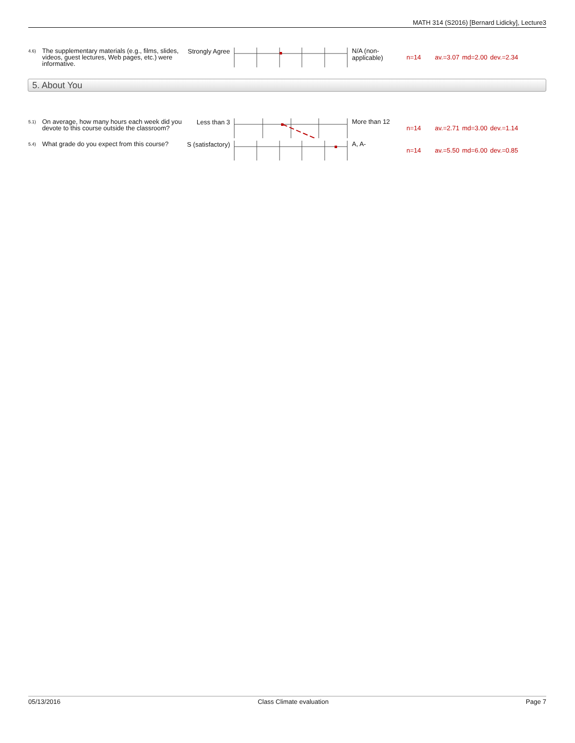MATH 314 (S2016) [Bernard Lidicky], Lecture3
4.6)
The supplementary materials (e.g., films, slides, videos, guest lectures, Web pages, etc.) were informative.
Strongly Agree
N/A (non-applicable)
n=14 av.=3.07 md=2.00 dev.=2.34
5. About You
5.1)
On average, how many hours each week did you devote to this course outside the classroom?
Less than 3
More than 12
n=14 av.=2.71 md=3.00 dev.=1.14
5.4)
What grade do you expect from this course?
S (satisfactory)
A, A-
n=14 av.=5.50 md=6.00 dev.=0.85
05/13/2016 Class Climate evaluation Page 7